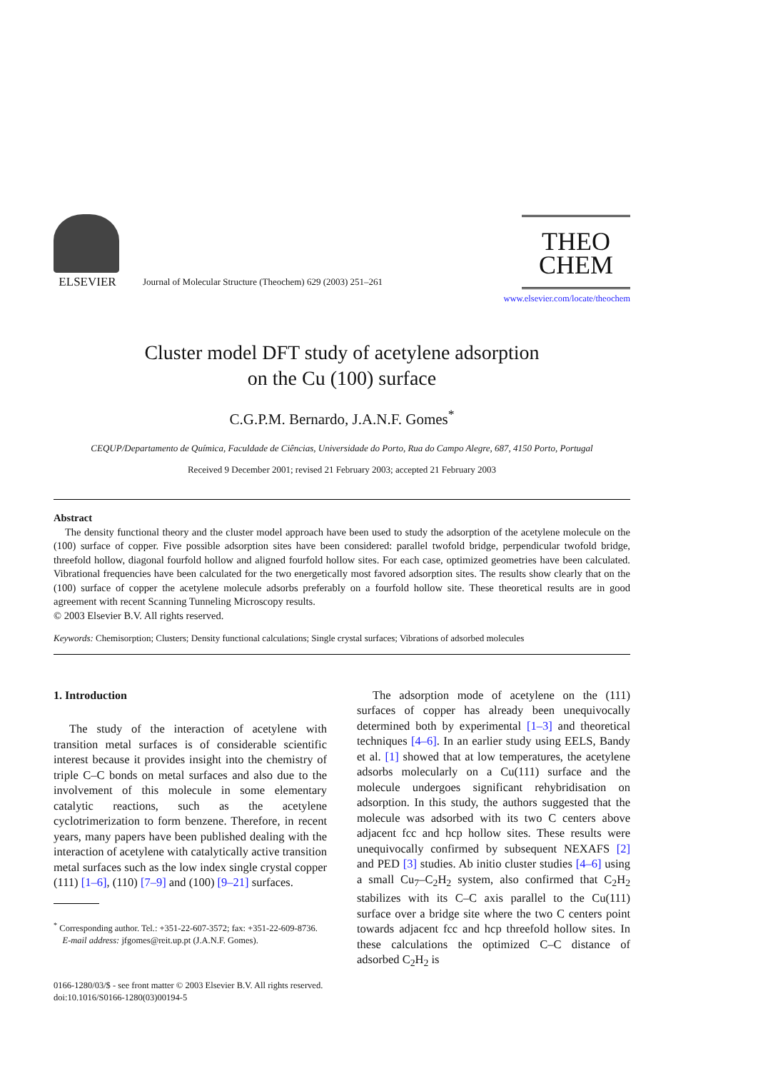ELSEVIER
Journal of Molecular Structure (Theochem) 629 (2003) 251–261
THEO
CHEM
www.elsevier.com/locate/theochem
Cluster model DFT study of acetylene adsorption
on the Cu (100) surface
C.G.P.M. Bernardo, J.A.N.F. Gomes<sup>*</sup>
CEQUP/Departamento de Química, Faculdade de Ciências, Universidade do Porto, Rua do Campo Alegre, 687, 4150 Porto, Portugal
Received 9 December 2001; revised 21 February 2003; accepted 21 February 2003
Abstract
The density functional theory and the cluster model approach have been used to study the adsorption of the acetylene molecule on the (100) surface of copper. Five possible adsorption sites have been considered: parallel twofold bridge, perpendicular twofold bridge, threefold hollow, diagonal fourfold hollow and aligned fourfold hollow sites. For each case, optimized geometries have been calculated. Vibrational frequencies have been calculated for the two energetically most favored adsorption sites. The results show clearly that on the (100) surface of copper the acetylene molecule adsorbs preferably on a fourfold hollow site. These theoretical results are in good agreement with recent Scanning Tunneling Microscopy results.
© 2003 Elsevier B.V. All rights reserved.
Keywords: Chemisorption; Clusters; Density functional calculations; Single crystal surfaces; Vibrations of adsorbed molecules
1. Introduction
The study of the interaction of acetylene with transition metal surfaces is of considerable scientific interest because it provides insight into the chemistry of triple C–C bonds on metal surfaces and also due to the involvement of this molecule in some elementary catalytic reactions, such as the acetylene cyclotrimerization to form benzene. Therefore, in recent years, many papers have been published dealing with the interaction of acetylene with catalytically active transition metal surfaces such as the low index single crystal copper (111) [1–6], (110) [7–9] and (100) [9–21] surfaces.
<sup>*</sup> Corresponding author. Tel.: +351-22-607-3572; fax: +351-22-609-8736.
E-mail address: jfgomes@reit.up.pt (J.A.N.F. Gomes).
The adsorption mode of acetylene on the (111) surfaces of copper has already been unequivocally determined both by experimental [1–3] and theoretical techniques [4–6]. In an earlier study using EELS, Bandy et al. [1] showed that at low temperatures, the acetylene adsorbs molecularly on a Cu(111) surface and the molecule undergoes significant rehybridisation on adsorption. In this study, the authors suggested that the molecule was adsorbed with its two C centers above adjacent fcc and hcp hollow sites. These results were unequivocally confirmed by subsequent NEXAFS [2] and PED [3] studies. Ab initio cluster studies [4–6] using a small Cu<sub>7</sub>–C<sub>2</sub>H<sub>2</sub> system, also confirmed that C<sub>2</sub>H<sub>2</sub> stabilizes with its C–C axis parallel to the Cu(111) surface over a bridge site where the two C centers point towards adjacent fcc and hcp threefold hollow sites. In these calculations the optimized C–C distance of adsorbed C<sub>2</sub>H<sub>2</sub> is
0166-1280/03/$ - see front matter © 2003 Elsevier B.V. All rights reserved.
doi:10.1016/S0166-1280(03)00194-5